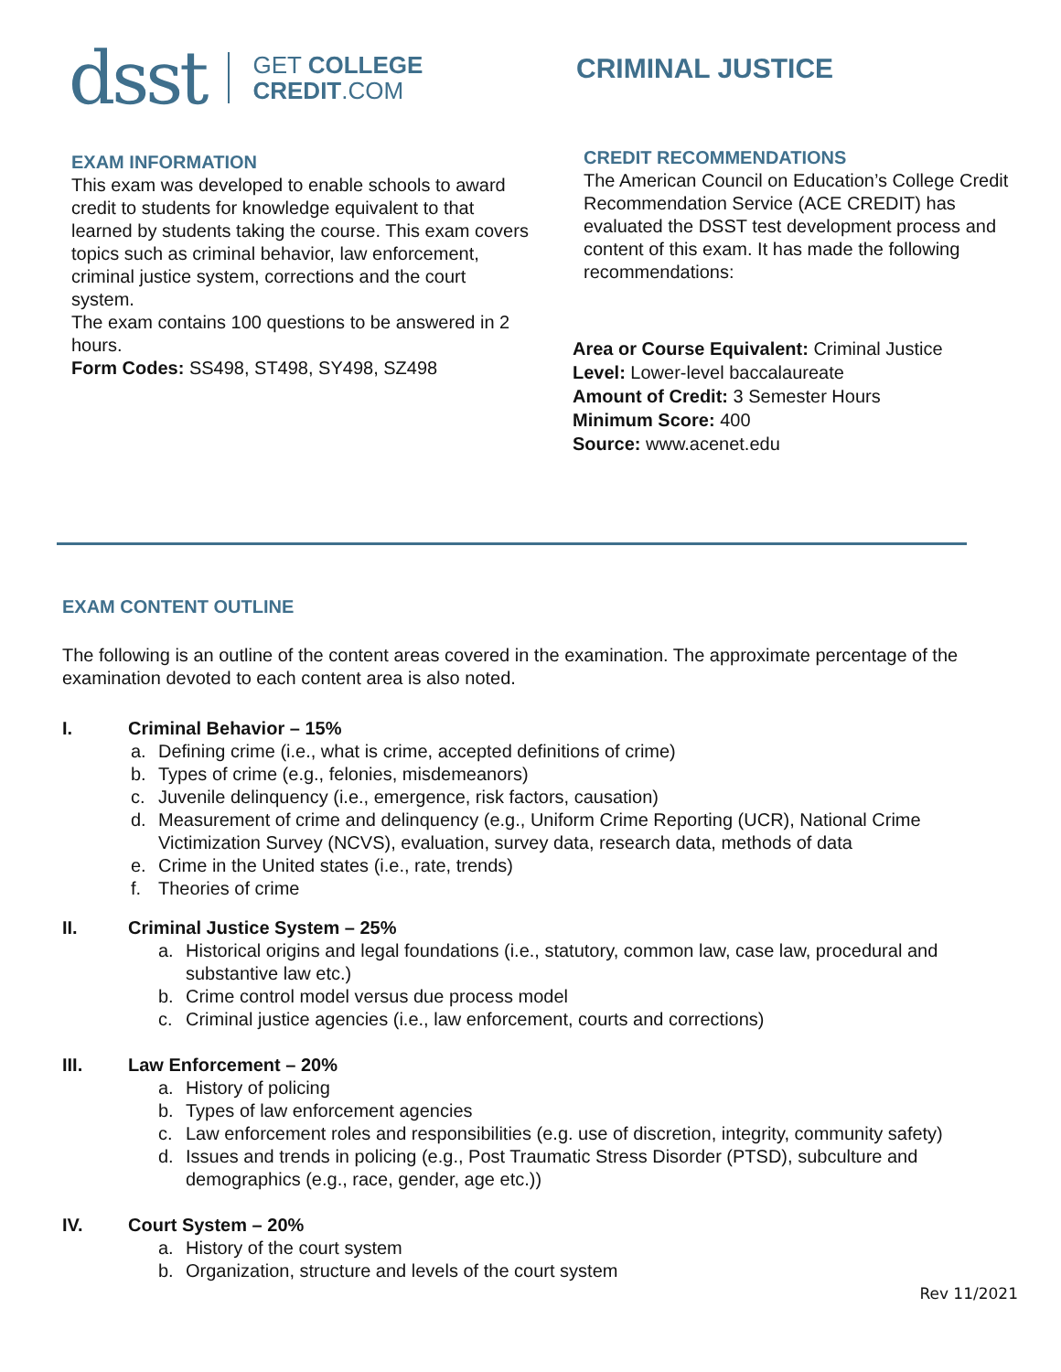dsst
GET COLLEGE
CREDIT.COM
CRIMINAL JUSTICE
EXAM INFORMATION
This exam was developed to enable schools to award credit to students for knowledge equivalent to that learned by students taking the course. This exam covers topics such as criminal behavior, law enforcement, criminal justice system, corrections and the court system.
The exam contains 100 questions to be answered in 2 hours.
Form Codes: SS498, ST498, SY498, SZ498
CREDIT RECOMMENDATIONS
The American Council on Education’s College Credit Recommendation Service (ACE CREDIT) has evaluated the DSST test development process and content of this exam. It has made the following recommendations:
Area or Course Equivalent: Criminal Justice
Level: Lower-level baccalaureate
Amount of Credit: 3 Semester Hours
Minimum Score: 400
Source: www.acenet.edu
EXAM CONTENT OUTLINE
The following is an outline of the content areas covered in the examination. The approximate percentage of the examination devoted to each content area is also noted.
I. Criminal Behavior – 15%
a. Defining crime (i.e., what is crime, accepted definitions of crime)
b. Types of crime (e.g., felonies, misdemeanors)
c. Juvenile delinquency (i.e., emergence, risk factors, causation)
d. Measurement of crime and delinquency (e.g., Uniform Crime Reporting (UCR), National Crime Victimization Survey (NCVS), evaluation, survey data, research data, methods of data
e. Crime in the United states (i.e., rate, trends)
f. Theories of crime
II. Criminal Justice System – 25%
a. Historical origins and legal foundations (i.e., statutory, common law, case law, procedural and substantive law etc.)
b. Crime control model versus due process model
c. Criminal justice agencies (i.e., law enforcement, courts and corrections)
III. Law Enforcement – 20%
a. History of policing
b. Types of law enforcement agencies
c. Law enforcement roles and responsibilities (e.g. use of discretion, integrity, community safety)
d. Issues and trends in policing (e.g., Post Traumatic Stress Disorder (PTSD), subculture and demographics (e.g., race, gender, age etc.))
IV. Court System – 20%
a. History of the court system
b. Organization, structure and levels of the court system
Rev 11/2021